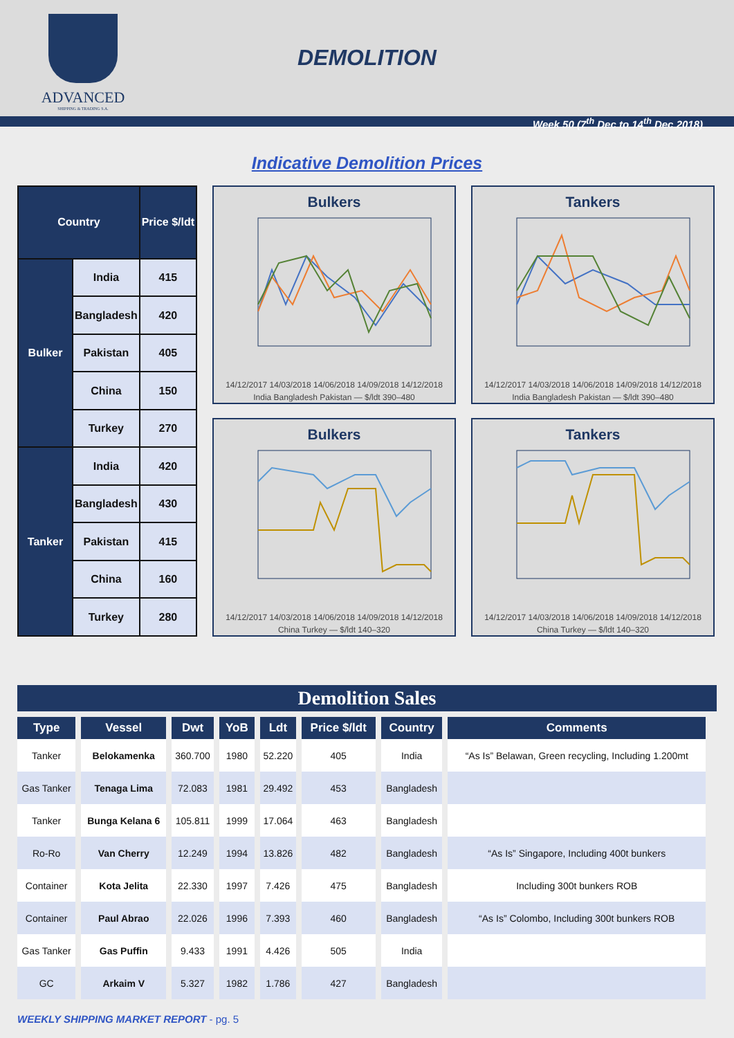ADVANCED
SHIPPING & TRADING S.A.
DEMOLITION
Week 50 (7<sup>th</sup> Dec to 14<sup>th</sup> Dec 2018)
Indicative Demolition Prices
| Country | | Price $/ldt |
| --- | --- | --- |
| Bulker | India | 415 |
| | Bangladesh | 420 |
| | Pakistan | 405 |
| | China | 150 |
| | Turkey | 270 |
| Tanker | India | 420 |
| | Bangladesh | 430 |
| | Pakistan | 415 |
| | China | 160 |
| | Turkey | 280 |
Bulkers
14/12/2017 14/03/2018 14/06/2018 14/09/2018 14/12/2018
India Bangladesh Pakistan — $/ldt 390–480
Tankers
14/12/2017 14/03/2018 14/06/2018 14/09/2018 14/12/2018
India Bangladesh Pakistan — $/ldt 390–480
Bulkers
14/12/2017 14/03/2018 14/06/2018 14/09/2018 14/12/2018
China Turkey — $/ldt 140–320
Tankers
14/12/2017 14/03/2018 14/06/2018 14/09/2018 14/12/2018
China Turkey — $/ldt 140–320
Demolition Sales
| Type | Vessel | Dwt | YoB | Ldt | Price $/ldt | Country | Comments |
| --- | --- | --- | --- | --- | --- | --- | --- |
| Tanker | Belokamenka | 360.700 | 1980 | 52.220 | 405 | India | “As Is” Belawan, Green recycling, Including 1.200mt |
| Gas Tanker | Tenaga Lima | 72.083 | 1981 | 29.492 | 453 | Bangladesh | |
| Tanker | Bunga Kelana 6 | 105.811 | 1999 | 17.064 | 463 | Bangladesh | |
| Ro-Ro | Van Cherry | 12.249 | 1994 | 13.826 | 482 | Bangladesh | “As Is” Singapore, Including 400t bunkers |
| Container | Kota Jelita | 22.330 | 1997 | 7.426 | 475 | Bangladesh | Including 300t bunkers ROB |
| Container | Paul Abrao | 22.026 | 1996 | 7.393 | 460 | Bangladesh | “As Is” Colombo, Including 300t bunkers ROB |
| Gas Tanker | Gas Puffin | 9.433 | 1991 | 4.426 | 505 | India | |
| GC | Arkaim V | 5.327 | 1982 | 1.786 | 427 | Bangladesh | |
WEEKLY SHIPPING MARKET REPORT - pg. 5